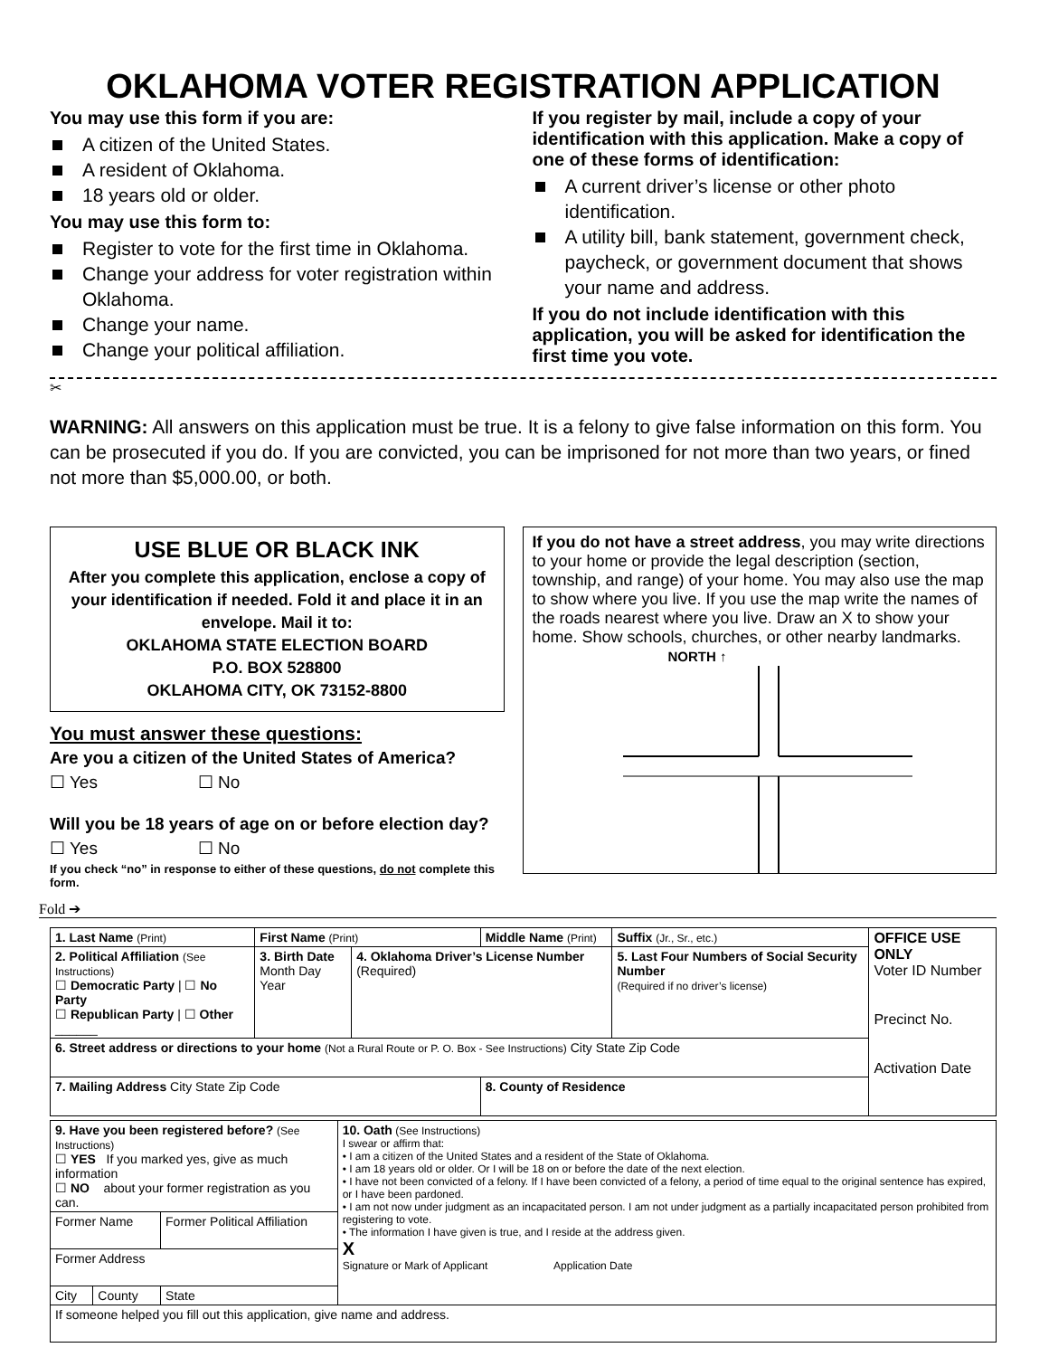OKLAHOMA VOTER REGISTRATION APPLICATION
You may use this form if you are:
A citizen of the United States.
A resident of Oklahoma.
18 years old or older.
You may use this form to:
Register to vote for the first time in Oklahoma.
Change your address for voter registration within Oklahoma.
Change your name.
Change your political affiliation.
If you register by mail, include a copy of your identification with this application. Make a copy of one of these forms of identification:
A current driver’s license or other photo identification.
A utility bill, bank statement, government check, paycheck, or government document that shows your name and address.
If you do not include identification with this application, you will be asked for identification the first time you vote.
✂
WARNING: All answers on this application must be true. It is a felony to give false information on this form. You can be prosecuted if you do. If you are convicted, you can be imprisoned for not more than two years, or fined not more than $5,000.00, or both.
USE BLUE OR BLACK INK
After you complete this application, enclose a copy of your identification if needed. Fold it and place it in an envelope. Mail it to:
OKLAHOMA STATE ELECTION BOARD
P.O. BOX 528800
OKLAHOMA CITY, OK 73152-8800
You must answer these questions:
Are you a citizen of the United States of America?
☐ Yes ☐ No
Will you be 18 years of age on or before election day?
☐ Yes ☐ No
If you check “no” in response to either of these questions, do not complete this form.
If you do not have a street address, you may write directions to your home or provide the legal description (section, township, and range) of your home. You may also use the map to show where you live. If you use the map write the names of the roads nearest where you live. Draw an X to show your home. Show schools, churches, or other nearby landmarks. NORTH ↑
Fold ➔
| 1. Last Name (Print) | First Name (Print) | | Middle Name (Print) | | Suffix (Jr., Sr., etc.) | OFFICE USE ONLY Voter ID Number Precinct No. Activation Date |
| 2. Political Affiliation (See Instructions) ☐ Democratic Party / ☐ No Party ☐ Republican Party / ☐ Other ______ | 3. Birth Date Month Day Year | 4. Oklahoma Driver’s License Number (Required) | | 5. Last Four Numbers of Social Security Number (Required if no driver’s license) | | |
| 6. Street address or directions to your home (Not a Rural Route or P. O. Box - See Instructions) City State Zip Code | | | | | | |
| 7. Mailing Address City State Zip Code | | | 8. County of Residence | | | |
| 9. Have you been registered before? (See Instructions) ☐ YES If you marked yes, give as much information ☐ NO about your former registration as you can. | | | 10. Oath (See Instructions) I swear or affirm that: • I am a citizen of the United States and a resident of the State of Oklahoma. • I am 18 years old or older. Or I will be 18 on or before the date of the next election. • I have not been convicted of a felony. If I have been convicted of a felony, a period of time equal to the original sentence has expired, or I have been pardoned. • I am not now under judgment as an incapacitated person. I am not under judgment as a partially incapacitated person prohibited from registering to vote. • The information I have given is true, and I reside at the address given. X Signature or Mark of Applicant Application Date |
| Former Name | | Former Political Affiliation | |
| Former Address | | | |
| City | County | State | |
| If someone helped you fill out this application, give name and address. | | | |